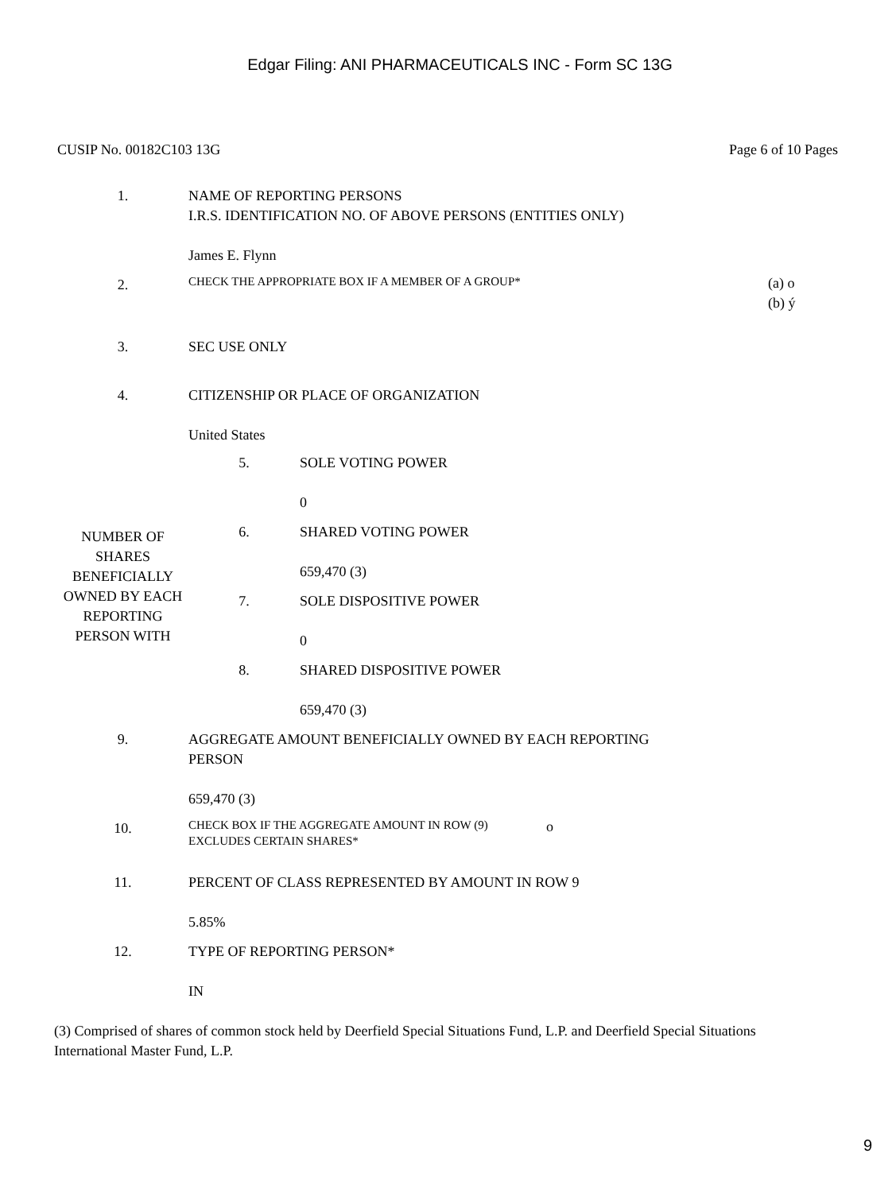Edgar Filing: ANI PHARMACEUTICALS INC - Form SC 13G
CUSIP No. 00182C103 13G Page 6 of 10 Pages
| 1. | NAME OF REPORTING PERSONS I.R.S. IDENTIFICATION NO. OF ABOVE PERSONS (ENTITIES ONLY) James E. Flynn | |
| 2. | CHECK THE APPROPRIATE BOX IF A MEMBER OF A GROUP* | (a) o (b) ý |
| 3. | SEC USE ONLY | |
| 4. | CITIZENSHIP OR PLACE OF ORGANIZATION United States | |
| NUMBER OF SHARES BENEFICIALLY OWNED BY EACH REPORTING PERSON WITH | 5. | SOLE VOTING POWER 0 |
| | 6. | SHARED VOTING POWER 659,470 (3) |
| | 7. | SOLE DISPOSITIVE POWER 0 |
| | 8. | SHARED DISPOSITIVE POWER 659,470 (3) |
| 9. | AGGREGATE AMOUNT BENEFICIALLY OWNED BY EACH REPORTING PERSON 659,470 (3) | |
| 10. | CHECK BOX IF THE AGGREGATE AMOUNT IN ROW (9) EXCLUDES CERTAIN SHARES* | o |
| 11. | PERCENT OF CLASS REPRESENTED BY AMOUNT IN ROW 9 5.85% | |
| 12. | TYPE OF REPORTING PERSON* IN | |
(3) Comprised of shares of common stock held by Deerfield Special Situations Fund, L.P. and Deerfield Special Situations International Master Fund, L.P.
9